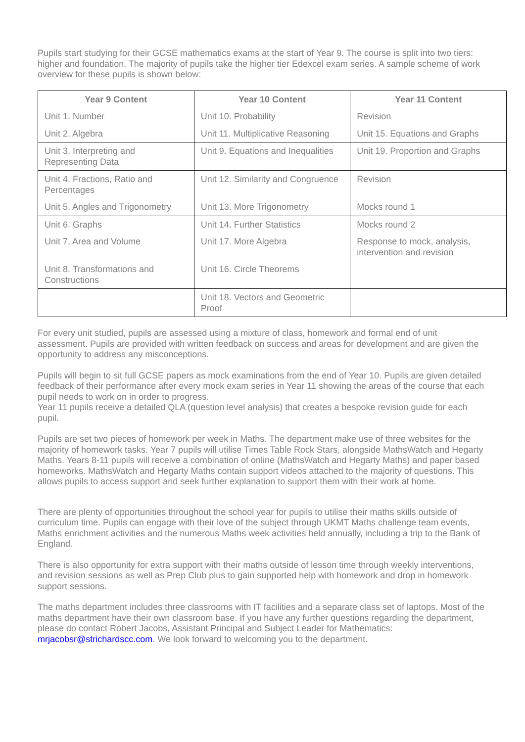Pupils start studying for their GCSE mathematics exams at the start of Year 9. The course is split into two tiers: higher and foundation. The majority of pupils take the higher tier Edexcel exam series. A sample scheme of work overview for these pupils is shown below:
| Year 9 Content | Year 10 Content | Year 11 Content |
| --- | --- | --- |
| Unit 1. Number | Unit 10. Probability | Revision |
| Unit 2. Algebra | Unit 11. Multiplicative Reasoning | Unit 15. Equations and Graphs |
| Unit 3. Interpreting and Representing Data | Unit 9. Equations and Inequalities | Unit 19. Proportion and Graphs |
| Unit 4. Fractions, Ratio and Percentages | Unit 12. Similarity and Congruence | Revision |
| Unit 5. Angles and Trigonometry | Unit 13. More Trigonometry | Mocks round 1 |
| Unit 6. Graphs | Unit 14. Further Statistics | Mocks round 2 |
| Unit 7. Area and Volume | Unit 17. More Algebra | Response to mock, analysis, intervention and revision |
| Unit 8. Transformations and Constructions | Unit 16. Circle Theorems | |
| | Unit 18. Vectors and Geometric Proof | |
For every unit studied, pupils are assessed using a mixture of class, homework and formal end of unit assessment. Pupils are provided with written feedback on success and areas for development and are given the opportunity to address any misconceptions.
Pupils will begin to sit full GCSE papers as mock examinations from the end of Year 10. Pupils are given detailed feedback of their performance after every mock exam series in Year 11 showing the areas of the course that each pupil needs to work on in order to progress.
Year 11 pupils receive a detailed QLA (question level analysis) that creates a bespoke revision guide for each pupil.
Pupils are set two pieces of homework per week in Maths. The department make use of three websites for the majority of homework tasks. Year 7 pupils will utilise Times Table Rock Stars, alongside MathsWatch and Hegarty Maths. Years 8-11 pupils will receive a combination of online (MathsWatch and Hegarty Maths) and paper based homeworks. MathsWatch and Hegarty Maths contain support videos attached to the majority of questions. This allows pupils to access support and seek further explanation to support them with their work at home.
There are plenty of opportunities throughout the school year for pupils to utilise their maths skills outside of curriculum time. Pupils can engage with their love of the subject through UKMT Maths challenge team events, Maths enrichment activities and the numerous Maths week activities held annually, including a trip to the Bank of England.
There is also opportunity for extra support with their maths outside of lesson time through weekly interventions, and revision sessions as well as Prep Club plus to gain supported help with homework and drop in homework support sessions.
The maths department includes three classrooms with IT facilities and a separate class set of laptops. Most of the maths department have their own classroom base. If you have any further questions regarding the department, please do contact Robert Jacobs, Assistant Principal and Subject Leader for Mathematics: mrjacobsr@strichardscc.com. We look forward to welcoming you to the department.